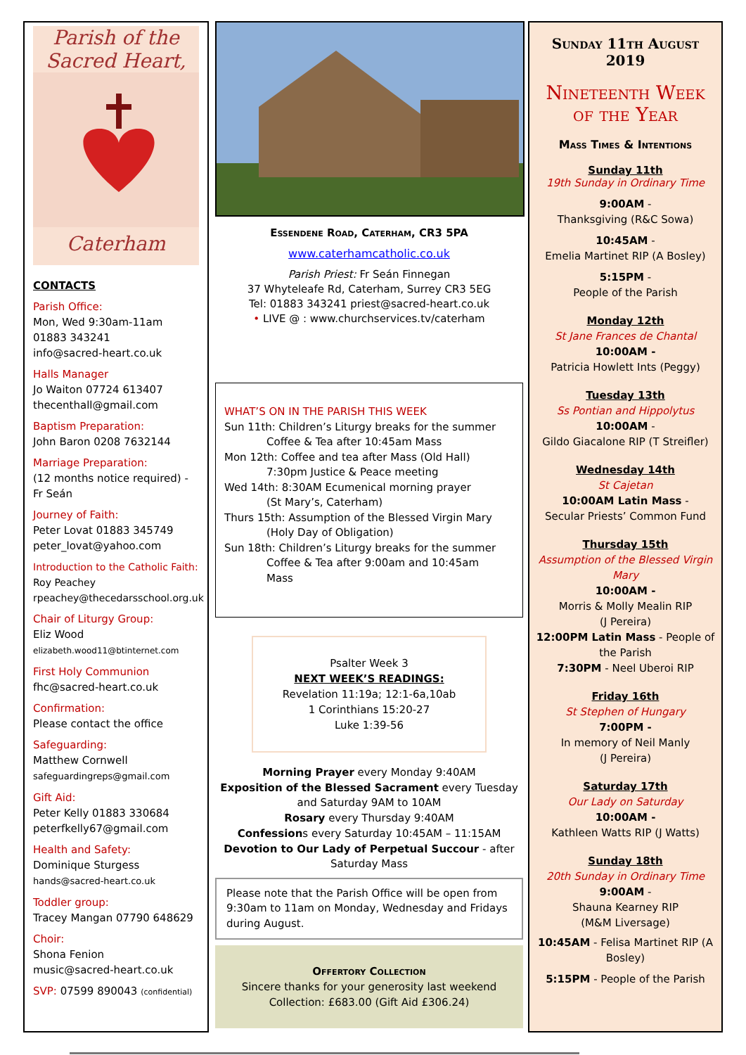Parish of the
Sacred Heart, Caterham
CONTACTS
Parish Office:
Mon, Wed 9:30am-11am
01883 343241
info@sacred-heart.co.uk
Halls Manager
Jo Waiton 07724 613407
thecenthall@gmail.com
Baptism Preparation:
John Baron 0208 7632144
Marriage Preparation:
(12 months notice required) - Fr Seán
Journey of Faith:
Peter Lovat 01883 345749
peter_lovat@yahoo.com
Introduction to the Catholic Faith:
Roy Peachey
rpeachey@thecedarsschool.org.uk
Chair of Liturgy Group:
Eliz Wood
elizabeth.wood11@btinternet.com
First Holy Communion
fhc@sacred-heart.co.uk
Confirmation:
Please contact the office
Safeguarding:
Matthew Cornwell
safeguardingreps@gmail.com
Gift Aid:
Peter Kelly 01883 330684
peterfkelly67@gmail.com
Health and Safety:
Dominique Sturgess
hands@sacred-heart.co.uk
Toddler group:
Tracey Mangan 07790 648629
Choir:
Shona Fenion
music@sacred-heart.co.uk
SVP: 07599 890043 (confidential)
Essendene Road, Caterham, CR3 5PA
www.caterhamcatholic.co.uk
Parish Priest: Fr Seán Finnegan
37 Whyteleafe Rd, Caterham, Surrey CR3 5EG
Tel: 01883 343241 priest@sacred-heart.co.uk
• LIVE @ : www.churchservices.tv/caterham
WHAT’S ON IN THE PARISH THIS WEEK
Sun 11th: Children’s Liturgy breaks for the summer
    Coffee & Tea after 10:45am Mass
Mon 12th: Coffee and tea after Mass (Old Hall)
    7:30pm Justice & Peace meeting
Wed 14th: 8:30AM Ecumenical morning prayer
    (St Mary’s, Caterham)
Thurs 15th: Assumption of the Blessed Virgin Mary
    (Holy Day of Obligation)
Sun 18th: Children’s Liturgy breaks for the summer
    Coffee & Tea after 9:00am and 10:45am
    Mass
Psalter Week 3
NEXT WEEK’S READINGS:
Revelation 11:19a; 12:1-6a,10ab
1 Corinthians 15:20-27
Luke 1:39-56
Morning Prayer every Monday 9:40AM
Exposition of the Blessed Sacrament every Tuesday and Saturday 9AM to 10AM
Rosary every Thursday 9:40AM
Confessions every Saturday 10:45AM – 11:15AM
Devotion to Our Lady of Perpetual Succour - after Saturday Mass
Please note that the Parish Office will be open from 9:30am to 11am on Monday, Wednesday and Fridays during August.
Offertory Collection
Sincere thanks for your generosity last weekend
Collection: £683.00 (Gift Aid £306.24)
Sunday 11th August 2019
Nineteenth Week of the Year
Mass Times & Intentions
Sunday 11th
19th Sunday in Ordinary Time
9:00AM -
Thanksgiving (R&C Sowa)
10:45AM -
Emelia Martinet RIP (A Bosley)
5:15PM -
People of the Parish
Monday 12th
St Jane Frances de Chantal
10:00AM -
Patricia Howlett Ints (Peggy)
Tuesday 13th
Ss Pontian and Hippolytus
10:00AM -
Gildo Giacalone RIP (T Streifler)
Wednesday 14th
St Cajetan
10:00AM Latin Mass -
Secular Priests’ Common Fund
Thursday 15th
Assumption of the Blessed Virgin Mary
10:00AM -
Morris & Molly Mealin RIP
(J Pereira)
12:00PM Latin Mass - People of the Parish
7:30PM - Neel Uberoi RIP
Friday 16th
St Stephen of Hungary
7:00PM -
In memory of Neil Manly
(J Pereira)
Saturday 17th
Our Lady on Saturday
10:00AM -
Kathleen Watts RIP (J Watts)
Sunday 18th
20th Sunday in Ordinary Time
9:00AM -
Shauna Kearney RIP
(M&M Liversage)
10:45AM - Felisa Martinet RIP (A Bosley)
5:15PM - People of the Parish